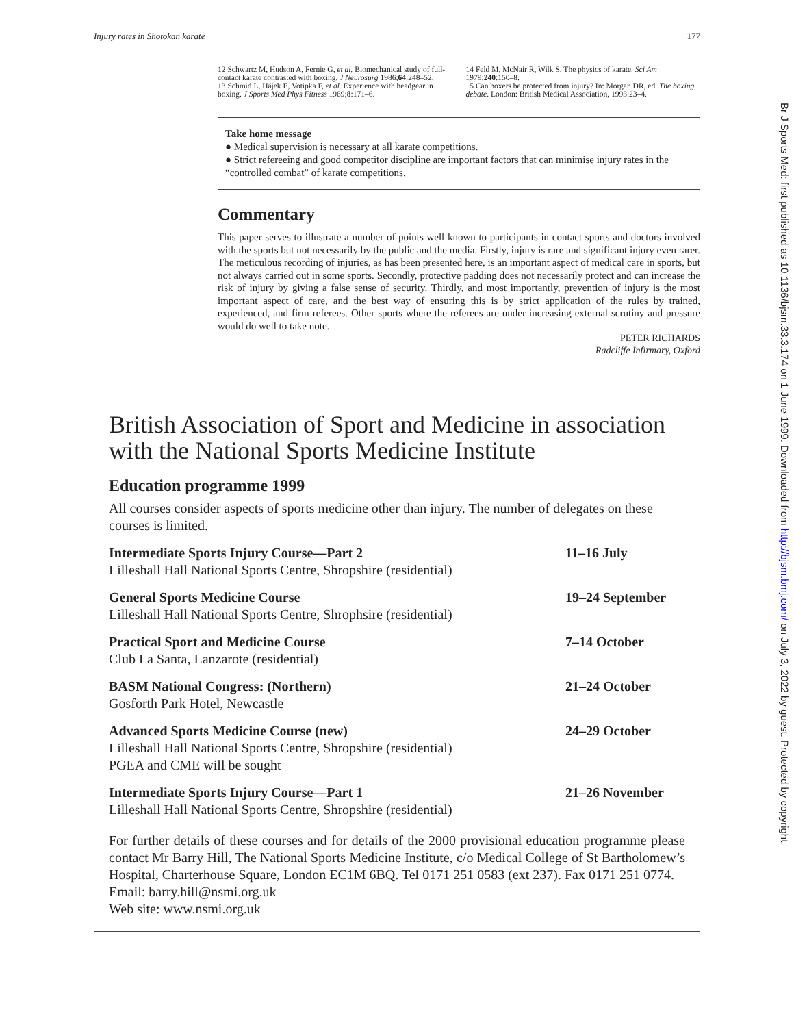Injury rates in Shotokan karate 177
12 Schwartz M, Hudson A, Fernie G, et al. Biomechanical study of full-contact karate contrasted with boxing. J Neurosurg 1986;64:248–52.
13 Schmid L, Hájek E, Votipka F, et al. Experience with headgear in boxing. J Sports Med Phys Fitness 1969;8:171–6.
14 Feld M, McNair R, Wilk S. The physics of karate. Sci Am 1979;240:150–8.
15 Can boxers be protected from injury? In: Morgan DR, ed. The boxing debate. London: British Medical Association, 1993:23–4.
Take home message
● Medical supervision is necessary at all karate competitions.
● Strict refereeing and good competitor discipline are important factors that can minimise injury rates in the “controlled combat” of karate competitions.
Commentary
This paper serves to illustrate a number of points well known to participants in contact sports and doctors involved with the sports but not necessarily by the public and the media. Firstly, injury is rare and significant injury even rarer. The meticulous recording of injuries, as has been presented here, is an important aspect of medical care in sports, but not always carried out in some sports. Secondly, protective padding does not necessarily protect and can increase the risk of injury by giving a false sense of security. Thirdly, and most importantly, prevention of injury is the most important aspect of care, and the best way of ensuring this is by strict application of the rules by trained, experienced, and firm referees. Other sports where the referees are under increasing external scrutiny and pressure would do well to take note.
PETER RICHARDS
Radcliffe Infirmary, Oxford
British Association of Sport and Medicine in association with the National Sports Medicine Institute
Education programme 1999
All courses consider aspects of sports medicine other than injury. The number of delegates on these courses is limited.
Intermediate Sports Injury Course—Part 2
Lilleshall Hall National Sports Centre, Shropshire (residential)
11–16 July
General Sports Medicine Course
Lilleshall Hall National Sports Centre, Shrophsire (residential)
19–24 September
Practical Sport and Medicine Course
Club La Santa, Lanzarote (residential)
7–14 October
BASM National Congress: (Northern)
Gosforth Park Hotel, Newcastle
21–24 October
Advanced Sports Medicine Course (new)
Lilleshall Hall National Sports Centre, Shropshire (residential)
PGEA and CME will be sought
24–29 October
Intermediate Sports Injury Course—Part 1
Lilleshall Hall National Sports Centre, Shropshire (residential)
21–26 November
For further details of these courses and for details of the 2000 provisional education programme please contact Mr Barry Hill, The National Sports Medicine Institute, c/o Medical College of St Bartholomew’s Hospital, Charterhouse Square, London EC1M 6BQ. Tel 0171 251 0583 (ext 237). Fax 0171 251 0774.
Email: barry.hill@nsmi.org.uk
Web site: www.nsmi.org.uk
Br J Sports Med: first published as 10.1136/bjsm.33.3.174 on 1 June 1999. Downloaded from http://bjsm.bmj.com/ on July 3, 2022 by guest. Protected by copyright.